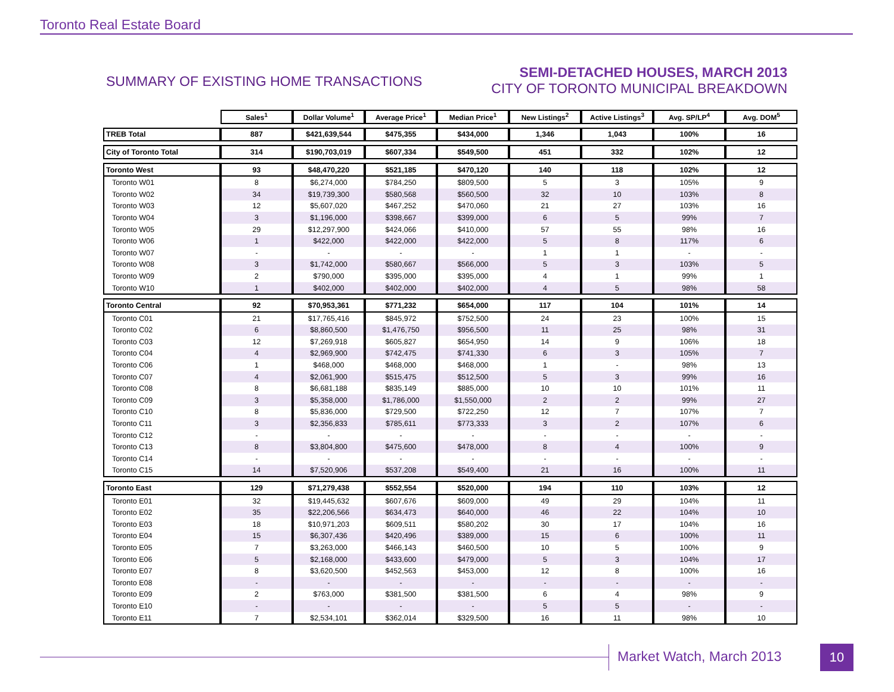Toronto Real Estate Board
SUMMARY OF EXISTING HOME TRANSACTIONS
SEMI-DETACHED HOUSES, MARCH 2013
CITY OF TORONTO MUNICIPAL BREAKDOWN
| | Sales<sup>1</sup> | Dollar Volume<sup>1</sup> | Average Price<sup>1</sup> | Median Price<sup>1</sup> | New Listings<sup>2</sup> | Active Listings<sup>3</sup> | Avg. SP/LP<sup>4</sup> | Avg. DOM<sup>5</sup> |
| --- | --- | --- | --- | --- | --- | --- | --- | --- |
| TREB Total | 887 | $421,639,544 | $475,355 | $434,000 | 1,346 | 1,043 | 100% | 16 |
| City of Toronto Total | 314 | $190,703,019 | $607,334 | $549,500 | 451 | 332 | 102% | 12 |
| Toronto West | 93 | $48,470,220 | $521,185 | $470,120 | 140 | 118 | 102% | 12 |
| Toronto W01 | 8 | $6,274,000 | $784,250 | $809,500 | 5 | 3 | 105% | 9 |
| Toronto W02 | 34 | $19,739,300 | $580,568 | $560,500 | 32 | 10 | 103% | 8 |
| Toronto W03 | 12 | $5,607,020 | $467,252 | $470,060 | 21 | 27 | 103% | 16 |
| Toronto W04 | 3 | $1,196,000 | $398,667 | $399,000 | 6 | 5 | 99% | 7 |
| Toronto W05 | 29 | $12,297,900 | $424,066 | $410,000 | 57 | 55 | 98% | 16 |
| Toronto W06 | 1 | $422,000 | $422,000 | $422,000 | 5 | 8 | 117% | 6 |
| Toronto W07 | - | - | - | - | 1 | 1 | - | - |
| Toronto W08 | 3 | $1,742,000 | $580,667 | $566,000 | 5 | 3 | 103% | 5 |
| Toronto W09 | 2 | $790,000 | $395,000 | $395,000 | 4 | 1 | 99% | 1 |
| Toronto W10 | 1 | $402,000 | $402,000 | $402,000 | 4 | 5 | 98% | 58 |
| Toronto Central | 92 | $70,953,361 | $771,232 | $654,000 | 117 | 104 | 101% | 14 |
| Toronto C01 | 21 | $17,765,416 | $845,972 | $752,500 | 24 | 23 | 100% | 15 |
| Toronto C02 | 6 | $8,860,500 | $1,476,750 | $956,500 | 11 | 25 | 98% | 31 |
| Toronto C03 | 12 | $7,269,918 | $605,827 | $654,950 | 14 | 9 | 106% | 18 |
| Toronto C04 | 4 | $2,969,900 | $742,475 | $741,330 | 6 | 3 | 105% | 7 |
| Toronto C06 | 1 | $468,000 | $468,000 | $468,000 | 1 | - | 98% | 13 |
| Toronto C07 | 4 | $2,061,900 | $515,475 | $512,500 | 5 | 3 | 99% | 16 |
| Toronto C08 | 8 | $6,681,188 | $835,149 | $885,000 | 10 | 10 | 101% | 11 |
| Toronto C09 | 3 | $5,358,000 | $1,786,000 | $1,550,000 | 2 | 2 | 99% | 27 |
| Toronto C10 | 8 | $5,836,000 | $729,500 | $722,250 | 12 | 7 | 107% | 7 |
| Toronto C11 | 3 | $2,356,833 | $785,611 | $773,333 | 3 | 2 | 107% | 6 |
| Toronto C12 | - | - | - | - | - | - | - | - |
| Toronto C13 | 8 | $3,804,800 | $475,600 | $478,000 | 8 | 4 | 100% | 9 |
| Toronto C14 | - | - | - | - | - | - | - | - |
| Toronto C15 | 14 | $7,520,906 | $537,208 | $549,400 | 21 | 16 | 100% | 11 |
| Toronto East | 129 | $71,279,438 | $552,554 | $520,000 | 194 | 110 | 103% | 12 |
| Toronto E01 | 32 | $19,445,632 | $607,676 | $609,000 | 49 | 29 | 104% | 11 |
| Toronto E02 | 35 | $22,206,566 | $634,473 | $640,000 | 46 | 22 | 104% | 10 |
| Toronto E03 | 18 | $10,971,203 | $609,511 | $580,202 | 30 | 17 | 104% | 16 |
| Toronto E04 | 15 | $6,307,436 | $420,496 | $389,000 | 15 | 6 | 100% | 11 |
| Toronto E05 | 7 | $3,263,000 | $466,143 | $460,500 | 10 | 5 | 100% | 9 |
| Toronto E06 | 5 | $2,168,000 | $433,600 | $479,000 | 5 | 3 | 104% | 17 |
| Toronto E07 | 8 | $3,620,500 | $452,563 | $453,000 | 12 | 8 | 100% | 16 |
| Toronto E08 | - | - | - | - | - | - | - | - |
| Toronto E09 | 2 | $763,000 | $381,500 | $381,500 | 6 | 4 | 98% | 9 |
| Toronto E10 | - | - | - | - | 5 | 5 | - | - |
| Toronto E11 | 7 | $2,534,101 | $362,014 | $329,500 | 16 | 11 | 98% | 10 |
Market Watch, March 2013 10